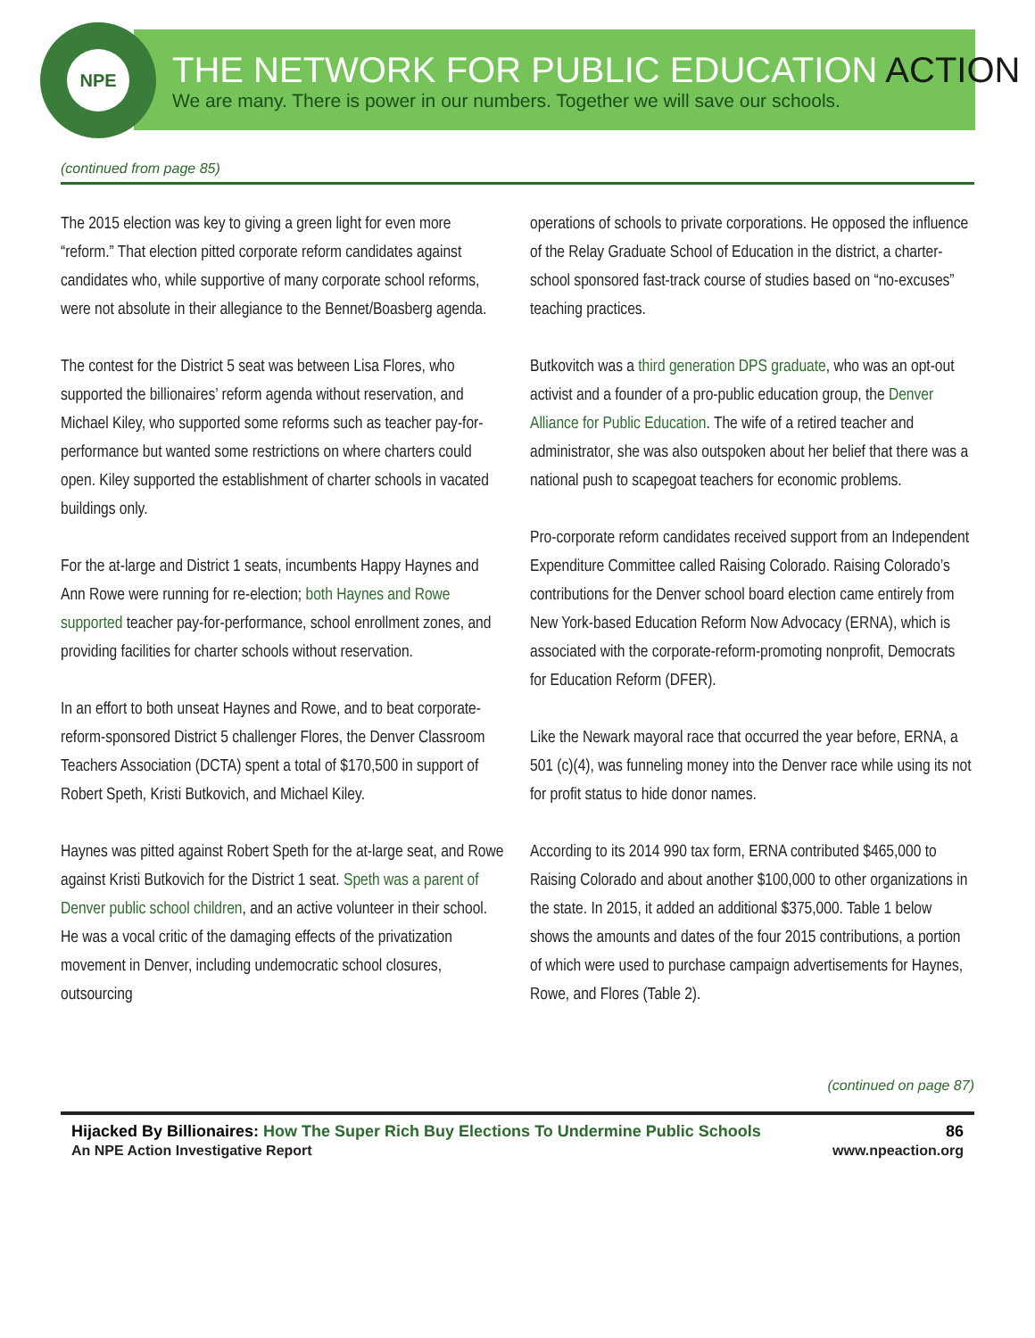NPE
THE NETWORK FOR PUBLIC EDUCATION ACTION
We are many. There is power in our numbers. Together we will save our schools.
(continued from page 85)
The 2015 election was key to giving a green light for even more “reform.” That election pitted corporate reform candidates against candidates who, while supportive of many corporate school reforms, were not absolute in their allegiance to the Bennet/Boasberg agenda.
The contest for the District 5 seat was between Lisa Flores, who supported the billionaires’ reform agenda without reservation, and Michael Kiley, who supported some reforms such as teacher pay-for-performance but wanted some restrictions on where charters could open. Kiley supported the establishment of charter schools in vacated buildings only.
For the at-large and District 1 seats, incumbents Happy Haynes and Ann Rowe were running for re-election; both Haynes and Rowe supported teacher pay-for-performance, school enrollment zones, and providing facilities for charter schools without reservation.
In an effort to both unseat Haynes and Rowe, and to beat corporate-reform-sponsored District 5 challenger Flores, the Denver Classroom Teachers Association (DCTA) spent a total of $170,500 in support of Robert Speth, Kristi Butkovich, and Michael Kiley.
Haynes was pitted against Robert Speth for the at-large seat, and Rowe against Kristi Butkovich for the District 1 seat. Speth was a parent of Denver public school children, and an active volunteer in their school. He was a vocal critic of the damaging effects of the privatization movement in Denver, including undemocratic school closures, outsourcing
operations of schools to private corporations. He opposed the influence of the Relay Graduate School of Education in the district, a charter-school sponsored fast-track course of studies based on “no-excuses” teaching practices.
Butkovitch was a third generation DPS graduate, who was an opt-out activist and a founder of a pro-public education group, the Denver Alliance for Public Education. The wife of a retired teacher and administrator, she was also outspoken about her belief that there was a national push to scapegoat teachers for economic problems.
Pro-corporate reform candidates received support from an Independent Expenditure Committee called Raising Colorado. Raising Colorado’s contributions for the Denver school board election came entirely from New York-based Education Reform Now Advocacy (ERNA), which is associated with the corporate-reform-promoting nonprofit, Democrats for Education Reform (DFER).
Like the Newark mayoral race that occurred the year before, ERNA, a 501 (c)(4), was funneling money into the Denver race while using its not for profit status to hide donor names.
According to its 2014 990 tax form, ERNA contributed $465,000 to Raising Colorado and about another $100,000 to other organizations in the state. In 2015, it added an additional $375,000. Table 1 below shows the amounts and dates of the four 2015 contributions, a portion of which were used to purchase campaign advertisements for Haynes, Rowe, and Flores (Table 2).
(continued on page 87)
Hijacked By Billionaires: How The Super Rich Buy Elections To Undermine Public Schools
An NPE Action Investigative Report
86
www.npeaction.org